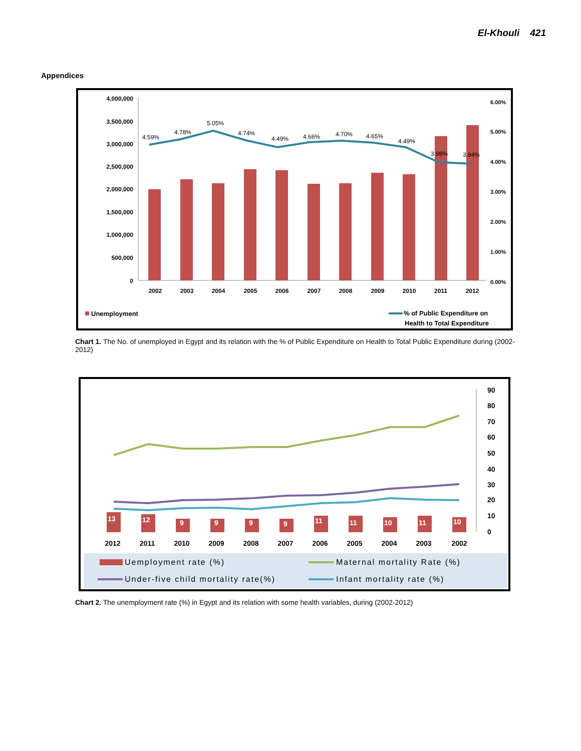El-Khouli 421
Appendices
4,000,000
3,500,000
3,000,000
2,500,000
2,000,000
1,500,000
1,000,000
500,000
0
6.00%
5.00%
4.00%
3.00%
2.00%
1.00%
0.00%
4.59%
4.78%
5.05%
4.74%
4.49%
4.66%
4.70%
4.65%
4.49%
3.98%
3.94%
2002
2003
2004
2005
2006
2007
2008
2009
2010
2011
2012
Unemployment
% of Public Expenditure on
Health to Total Expenditure
Chart 1. The No. of unemployed in Egypt and its relation with the % of Public Expenditure on Health to Total Public Expenditure during (2002-2012)
90
80
70
60
50
40
30
20
10
0
13
12
9
9
9
9
11
11
10
11
10
2012
2011
2010
2009
2008
2007
2006
2005
2004
2003
2002
Uemployment rate (%)
Maternal mortality Rate (%)
Under-five child mortality rate(%)
Infant mortality rate (%)
Chart 2. The unemployment rate (%) in Egypt and its relation with some health variables, during (2002-2012)